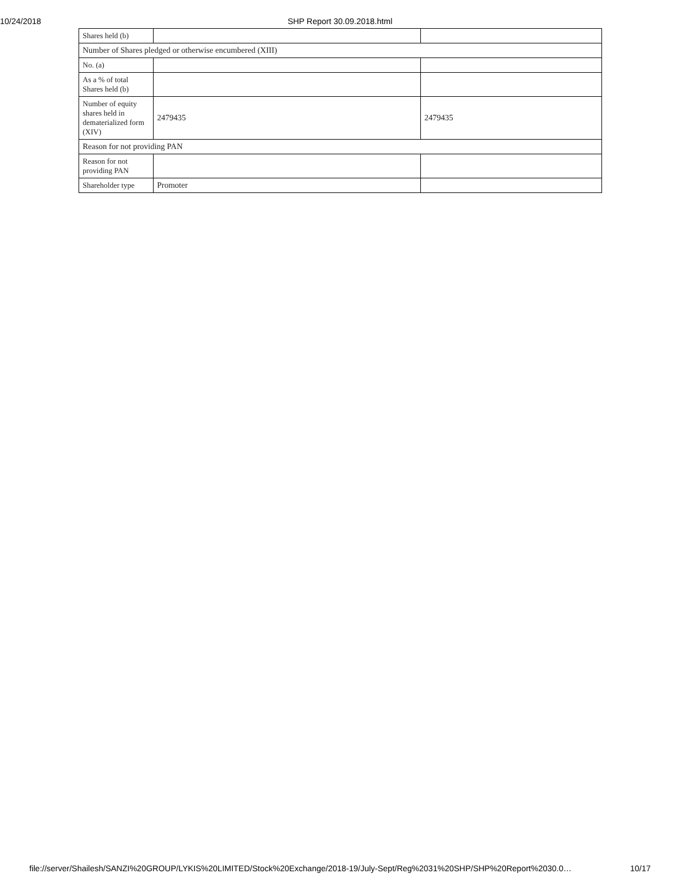10/24/2018 SHP Report 30.09.2018.html
| Shares held (b) | | |
| Number of Shares pledged or otherwise encumbered (XIII) | | |
| No. (a) | | |
| As a % of total Shares held (b) | | |
| Number of equity shares held in dematerialized form (XIV) | 2479435 | 2479435 |
| Reason for not providing PAN | | |
| Reason for not providing PAN | | |
| Shareholder type | Promoter | |
file://server/Shailesh/SANZI%20GROUP/LYKIS%20LIMITED/Stock%20Exchange/2018-19/July-Sept/Reg%2031%20SHP/SHP%20Report%2030.0… 10/17